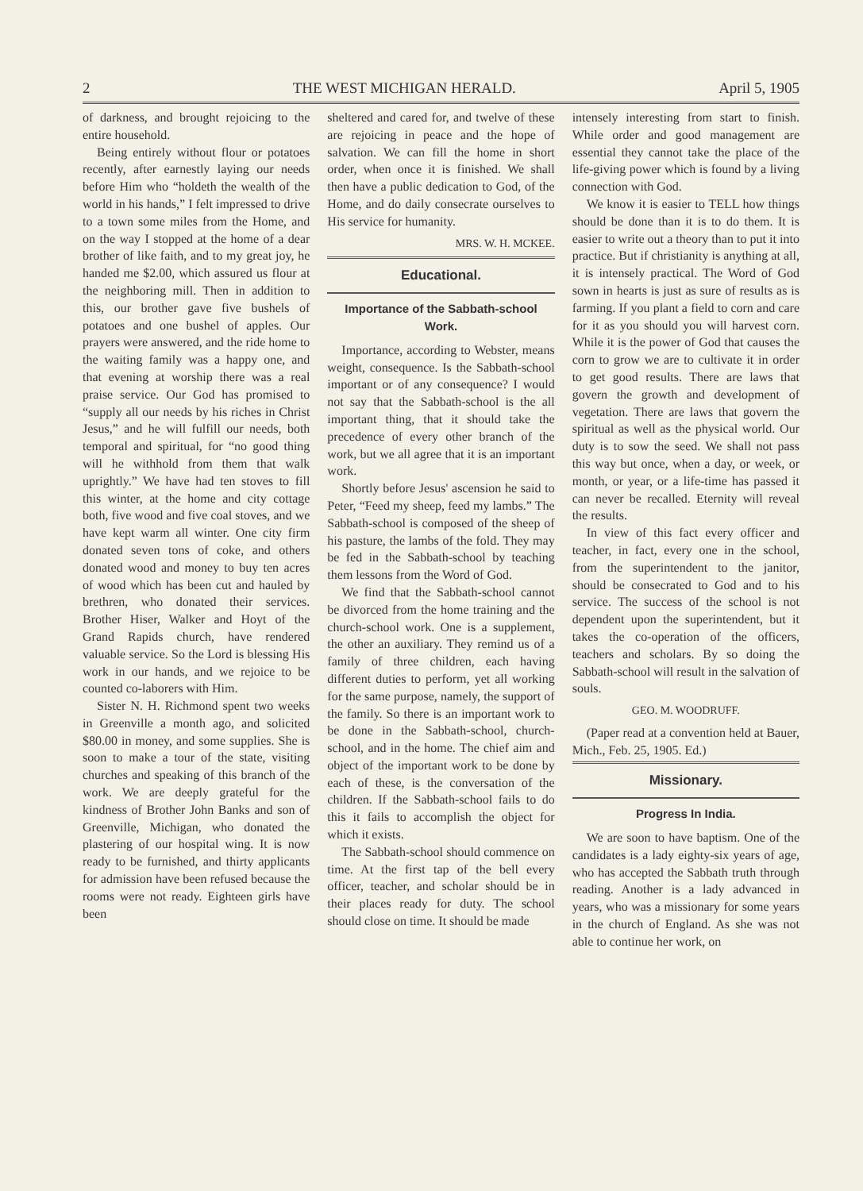2 THE WEST MICHIGAN HERALD. April 5, 1905
of darkness, and brought rejoicing to the entire household.
Being entirely without flour or potatoes recently, after earnestly laying our needs before Him who “holdeth the wealth of the world in his hands,” I felt impressed to drive to a town some miles from the Home, and on the way I stopped at the home of a dear brother of like faith, and to my great joy, he handed me $2.00, which assured us flour at the neighboring mill. Then in addition to this, our brother gave five bushels of potatoes and one bushel of apples. Our prayers were answered, and the ride home to the waiting family was a happy one, and that evening at worship there was a real praise service. Our God has promised to “supply all our needs by his riches in Christ Jesus,” and he will fulfill our needs, both temporal and spiritual, for “no good thing will he withhold from them that walk uprightly.” We have had ten stoves to fill this winter, at the home and city cottage both, five wood and five coal stoves, and we have kept warm all winter. One city firm donated seven tons of coke, and others donated wood and money to buy ten acres of wood which has been cut and hauled by brethren, who donated their services. Brother Hiser, Walker and Hoyt of the Grand Rapids church, have rendered valuable service. So the Lord is blessing His work in our hands, and we rejoice to be counted co-laborers with Him.
Sister N. H. Richmond spent two weeks in Greenville a month ago, and solicited $80.00 in money, and some supplies. She is soon to make a tour of the state, visiting churches and speaking of this branch of the work. We are deeply grateful for the kindness of Brother John Banks and son of Greenville, Michigan, who donated the plastering of our hospital wing. It is now ready to be furnished, and thirty applicants for admission have been refused because the rooms were not ready. Eighteen girls have been
sheltered and cared for, and twelve of these are rejoicing in peace and the hope of salvation. We can fill the home in short order, when once it is finished. We shall then have a public dedication to God, of the Home, and do daily consecrate ourselves to His service for humanity.
MRS. W. H. MCKEE.
Educational.
Importance of the Sabbath-school Work.
Importance, according to Webster, means weight, consequence. Is the Sabbath-school important or of any consequence? I would not say that the Sabbath-school is the all important thing, that it should take the precedence of every other branch of the work, but we all agree that it is an important work.
Shortly before Jesus' ascension he said to Peter, “Feed my sheep, feed my lambs.” The Sabbath-school is composed of the sheep of his pasture, the lambs of the fold. They may be fed in the Sabbath-school by teaching them lessons from the Word of God.
We find that the Sabbath-school cannot be divorced from the home training and the church-school work. One is a supplement, the other an auxiliary. They remind us of a family of three children, each having different duties to perform, yet all working for the same purpose, namely, the support of the family. So there is an important work to be done in the Sabbath-school, church-school, and in the home. The chief aim and object of the important work to be done by each of these, is the conversation of the children. If the Sabbath-school fails to do this it fails to accomplish the object for which it exists.
The Sabbath-school should commence on time. At the first tap of the bell every officer, teacher, and scholar should be in their places ready for duty. The school should close on time. It should be made
intensely interesting from start to finish. While order and good management are essential they cannot take the place of the life-giving power which is found by a living connection with God.
We know it is easier to TELL how things should be done than it is to do them. It is easier to write out a theory than to put it into practice. But if christianity is anything at all, it is intensely practical. The Word of God sown in hearts is just as sure of results as is farming. If you plant a field to corn and care for it as you should you will harvest corn. While it is the power of God that causes the corn to grow we are to cultivate it in order to get good results. There are laws that govern the growth and development of vegetation. There are laws that govern the spiritual as well as the physical world. Our duty is to sow the seed. We shall not pass this way but once, when a day, or week, or month, or year, or a life-time has passed it can never be recalled. Eternity will reveal the results.
In view of this fact every officer and teacher, in fact, every one in the school, from the superintendent to the janitor, should be consecrated to God and to his service. The success of the school is not dependent upon the superintendent, but it takes the co-operation of the officers, teachers and scholars. By so doing the Sabbath-school will result in the salvation of souls.
GEO. M. WOODRUFF.
(Paper read at a convention held at Bauer, Mich., Feb. 25, 1905. Ed.)
Missionary.
Progress In India.
We are soon to have baptism. One of the candidates is a lady eighty-six years of age, who has accepted the Sabbath truth through reading. Another is a lady advanced in years, who was a missionary for some years in the church of England. As she was not able to continue her work, on